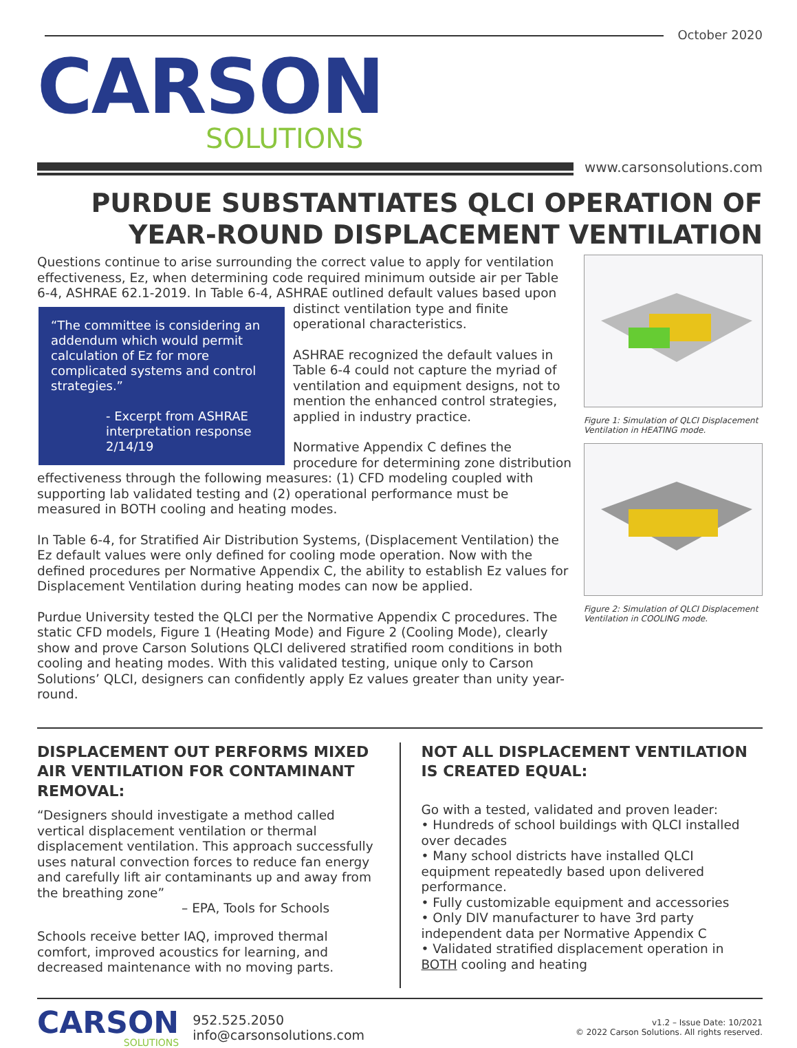October 2020
CARSON
SOLUTIONS
www.carsonsolutions.com
PURDUE SUBSTANTIATES QLCI OPERATION OF
YEAR-ROUND DISPLACEMENT VENTILATION
Questions continue to arise surrounding the correct value to apply for ventilation effectiveness, Ez, when determining code required minimum outside air per Table 6-4, ASHRAE 62.1-2019. In Table 6-4, ASHRAE outlined default values based upon distinct “The committee is considering an addendum which would permit calculation of Ez for more complicated systems and control strategies.”
- Excerpt from ASHRAE interpretation response 2/14/19 ventilation type and finite operational characteristics.
ASHRAE recognized the default values in Table 6-4 could not capture the myriad of ventilation and equipment designs, not to mention the enhanced control strategies, applied in industry practice.
Normative Appendix C defines the procedure for determining zone distribution effectiveness through the following measures: (1) CFD modeling coupled with supporting lab validated testing and (2) operational performance must be measured in BOTH cooling and heating modes.
In Table 6-4, for Stratified Air Distribution Systems, (Displacement Ventilation) the Ez default values were only defined for cooling mode operation. Now with the defined procedures per Normative Appendix C, the ability to establish Ez values for Displacement Ventilation during heating modes can now be applied.
Purdue University tested the QLCI per the Normative Appendix C procedures. The static CFD models, Figure 1 (Heating Mode) and Figure 2 (Cooling Mode), clearly show and prove Carson Solutions QLCI delivered stratified room conditions in both cooling and heating modes. With this validated testing, unique only to Carson Solutions’ QLCI, designers can confidently apply Ez values greater than unity year-round.
Figure 1: Simulation of QLCI Displacement Ventilation in HEATING mode.
Figure 2: Simulation of QLCI Displacement Ventilation in COOLING mode.
DISPLACEMENT OUT PERFORMS MIXED AIR VENTILATION FOR CONTAMINANT REMOVAL:
“Designers should investigate a method called vertical displacement ventilation or thermal displacement ventilation. This approach successfully uses natural convection forces to reduce fan energy and carefully lift air contaminants up and away from the breathing zone”
– EPA, Tools for Schools
Schools receive better IAQ, improved thermal comfort, improved acoustics for learning, and decreased maintenance with no moving parts.
NOT ALL DISPLACEMENT VENTILATION IS CREATED EQUAL:
Go with a tested, validated and proven leader:
• Hundreds of school buildings with QLCI installed over decades
• Many school districts have installed QLCI equipment repeatedly based upon delivered performance.
• Fully customizable equipment and accessories
• Only DIV manufacturer to have 3rd party independent data per Normative Appendix C
• Validated stratified displacement operation in BOTH cooling and heating
CARSON
SOLUTIONS
952.525.2050
info@carsonsolutions.com
v1.2 – Issue Date: 10/2021
© 2022 Carson Solutions. All rights reserved.